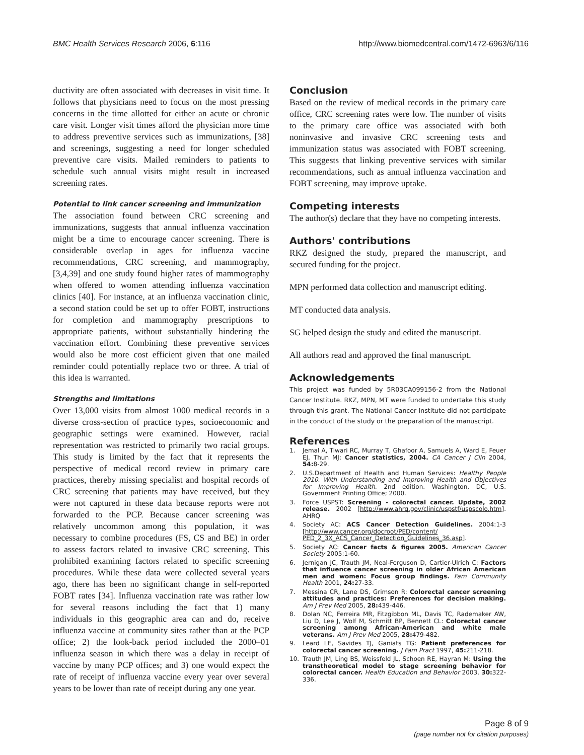BMC Health Services Research 2006, 6:116 http://www.biomedcentral.com/1472-6963/6/116
ductivity are often associated with decreases in visit time. It follows that physicians need to focus on the most pressing concerns in the time allotted for either an acute or chronic care visit. Longer visit times afford the physician more time to address preventive services such as immunizations, [38] and screenings, suggesting a need for longer scheduled preventive care visits. Mailed reminders to patients to schedule such annual visits might result in increased screening rates.
Potential to link cancer screening and immunization
The association found between CRC screening and immunizations, suggests that annual influenza vaccination might be a time to encourage cancer screening. There is considerable overlap in ages for influenza vaccine recommendations, CRC screening, and mammography, [3,4,39] and one study found higher rates of mammography when offered to women attending influenza vaccination clinics [40]. For instance, at an influenza vaccination clinic, a second station could be set up to offer FOBT, instructions for completion and mammography prescriptions to appropriate patients, without substantially hindering the vaccination effort. Combining these preventive services would also be more cost efficient given that one mailed reminder could potentially replace two or three. A trial of this idea is warranted.
Strengths and limitations
Over 13,000 visits from almost 1000 medical records in a diverse cross-section of practice types, socioeconomic and geographic settings were examined. However, racial representation was restricted to primarily two racial groups. This study is limited by the fact that it represents the perspective of medical record review in primary care practices, thereby missing specialist and hospital records of CRC screening that patients may have received, but they were not captured in these data because reports were not forwarded to the PCP. Because cancer screening was relatively uncommon among this population, it was necessary to combine procedures (FS, CS and BE) in order to assess factors related to invasive CRC screening. This prohibited examining factors related to specific screening procedures. While these data were collected several years ago, there has been no significant change in self-reported FOBT rates [34]. Influenza vaccination rate was rather low for several reasons including the fact that 1) many individuals in this geographic area can and do, receive influenza vaccine at community sites rather than at the PCP office; 2) the look-back period included the 2000–01 influenza season in which there was a delay in receipt of vaccine by many PCP offices; and 3) one would expect the rate of receipt of influenza vaccine every year over several years to be lower than rate of receipt during any one year.
Conclusion
Based on the review of medical records in the primary care office, CRC screening rates were low. The number of visits to the primary care office was associated with both noninvasive and invasive CRC screening tests and immunization status was associated with FOBT screening. This suggests that linking preventive services with similar recommendations, such as annual influenza vaccination and FOBT screening, may improve uptake.
Competing interests
The author(s) declare that they have no competing interests.
Authors' contributions
RKZ designed the study, prepared the manuscript, and secured funding for the project.
MPN performed data collection and manuscript editing.
MT conducted data analysis.
SG helped design the study and edited the manuscript.
All authors read and approved the final manuscript.
Acknowledgements
This project was funded by 5R03CA099156-2 from the National Cancer Institute. RKZ, MPN, MT were funded to undertake this study through this grant. The National Cancer Institute did not participate in the conduct of the study or the preparation of the manuscript.
References
1. Jemal A, Tiwari RC, Murray T, Ghafoor A, Samuels A, Ward E, Feuer EJ, Thun MJ: Cancer statistics, 2004. CA Cancer J Clin 2004, 54: 8-29.
2. U.S.Department of Health and Human Services: Healthy People 2010. With Understanding and Improving Health and Objectives for Improving Health. 2nd edition. Washington, DC, U.S. Government Printing Office; 2000.
3. Force USPST: Screening - colorectal cancer. Update, 2002 release. 2002 [http://www.ahrq.gov/clinic/uspstf/uspscolo.htm]. AHRQ
4. Society AC: ACS Cancer Detection Guidelines. 2004:1-3 [http://www.cancer.org/docroot/PED/content/ PED_2_3X_ACS_Cancer_Detection_Guidelines_36.asp].
5. Society AC: Cancer facts & figures 2005. American Cancer Society 2005:1-60.
6. Jernigan JC, Trauth JM, Neal-Ferguson D, Cartier-Ulrich C: Factors that influence cancer screening in older African American men and women: Focus group findings. Fam Community Health 2001, 24: 27-33.
7. Messina CR, Lane DS, Grimson R: Colorectal cancer screening attitudes and practices: Preferences for decision making. Am J Prev Med 2005, 28: 439-446.
8. Dolan NC, Ferreira MR, Fitzgibbon ML, Davis TC, Rademaker AW, Liu D, Lee J, Wolf M, Schmitt BP, Bennett CL: Colorectal cancer screening among African-American and white male veterans. Am J Prev Med 2005, 28: 479-482.
9. Leard LE, Savides TJ, Ganiats TG: Patient preferences for colorectal cancer screening. J Fam Pract 1997, 45: 211-218.
10. Trauth JM, Ling BS, Weissfeld JL, Schoen RE, Hayran M: Using the transtheoretical model to stage screening behavior for colorectal cancer. Health Education and Behavior 2003, 30: 322-336.
Page 8 of 9
(page number not for citation purposes)